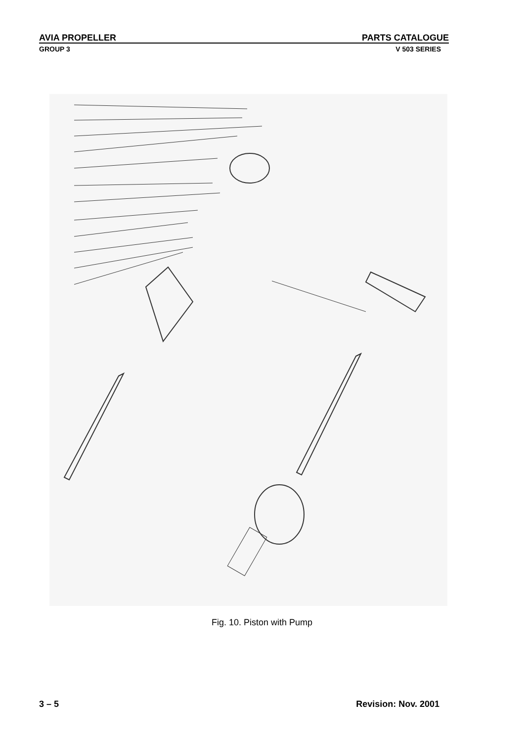AVIA PROPELLER PARTS CATALOGUE
GROUP 3 V 503 SERIES
Fig. 10. Piston with Pump
3 – 5 Revision: Nov. 2001